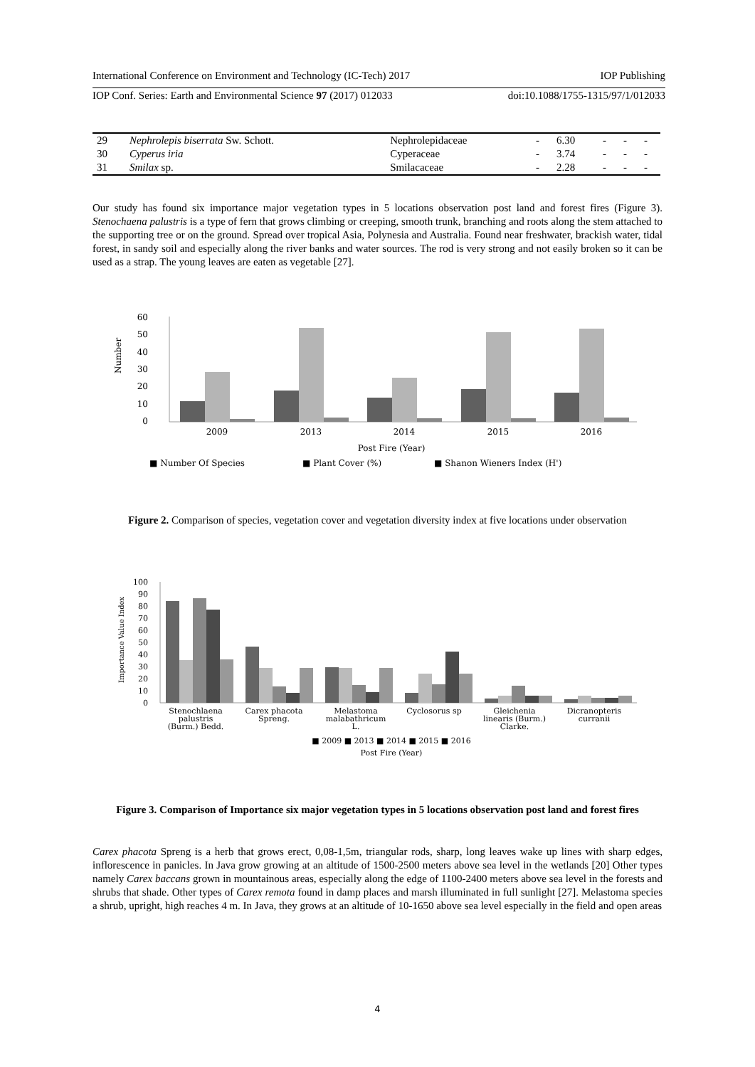International Conference on Environment and Technology (IC-Tech) 2017 IOP Publishing
IOP Conf. Series: Earth and Environmental Science 97 (2017) 012033 doi:10.1088/1755-1315/97/1/012033
| 29 | Nephrolepis biserrata Sw. Schott. | Nephrolepidaceae | - | 6.30 | - | - | - |
| 30 | Cyperus iria | Cyperaceae | - | 3.74 | - | - | - |
| 31 | Smilax sp. | Smilacaceae | - | 2.28 | - | - | - |
Our study has found six importance major vegetation types in 5 locations observation post land and forest fires (Figure 3). Stenochaena palustris is a type of fern that grows climbing or creeping, smooth trunk, branching and roots along the stem attached to the supporting tree or on the ground. Spread over tropical Asia, Polynesia and Australia. Found near freshwater, brackish water, tidal forest, in sandy soil and especially along the river banks and water sources. The rod is very strong and not easily broken so it can be used as a strap. The young leaves are eaten as vegetable [27].
Number
60
50
40
30
20
10
0
2009
2013
2014
2015
2016
Post Fire (Year)
■ Number Of Species
■ Plant Cover (%)
■ Shanon Wieners Index (H')
Figure 2. Comparison of species, vegetation cover and vegetation diversity index at five locations under observation
Importance Value Index
100
90
80
70
60
50
40
30
20
10
0
Stenochlaena
palustris
(Burm.) Bedd.
Carex phacota
Spreng.
Melastoma
malabathricum
L.
Cyclosorus sp
Gleichenia
linearis (Burm.)
Clarke.
Dicranopteris
curranii
■ 2009 ■ 2013 ■ 2014 ■ 2015 ■ 2016
Post Fire (Year)
Figure 3. Comparison of Importance six major vegetation types in 5 locations observation post land and forest fires
Carex phacota Spreng is a herb that grows erect, 0,08-1,5m, triangular rods, sharp, long leaves wake up lines with sharp edges, inflorescence in panicles. In Java grow growing at an altitude of 1500-2500 meters above sea level in the wetlands [20] Other types namely Carex baccans grown in mountainous areas, especially along the edge of 1100-2400 meters above sea level in the forests and shrubs that shade. Other types of Carex remota found in damp places and marsh illuminated in full sunlight [27]. Melastoma species a shrub, upright, high reaches 4 m. In Java, they grows at an altitude of 10-1650 above sea level especially in the field and open areas
4